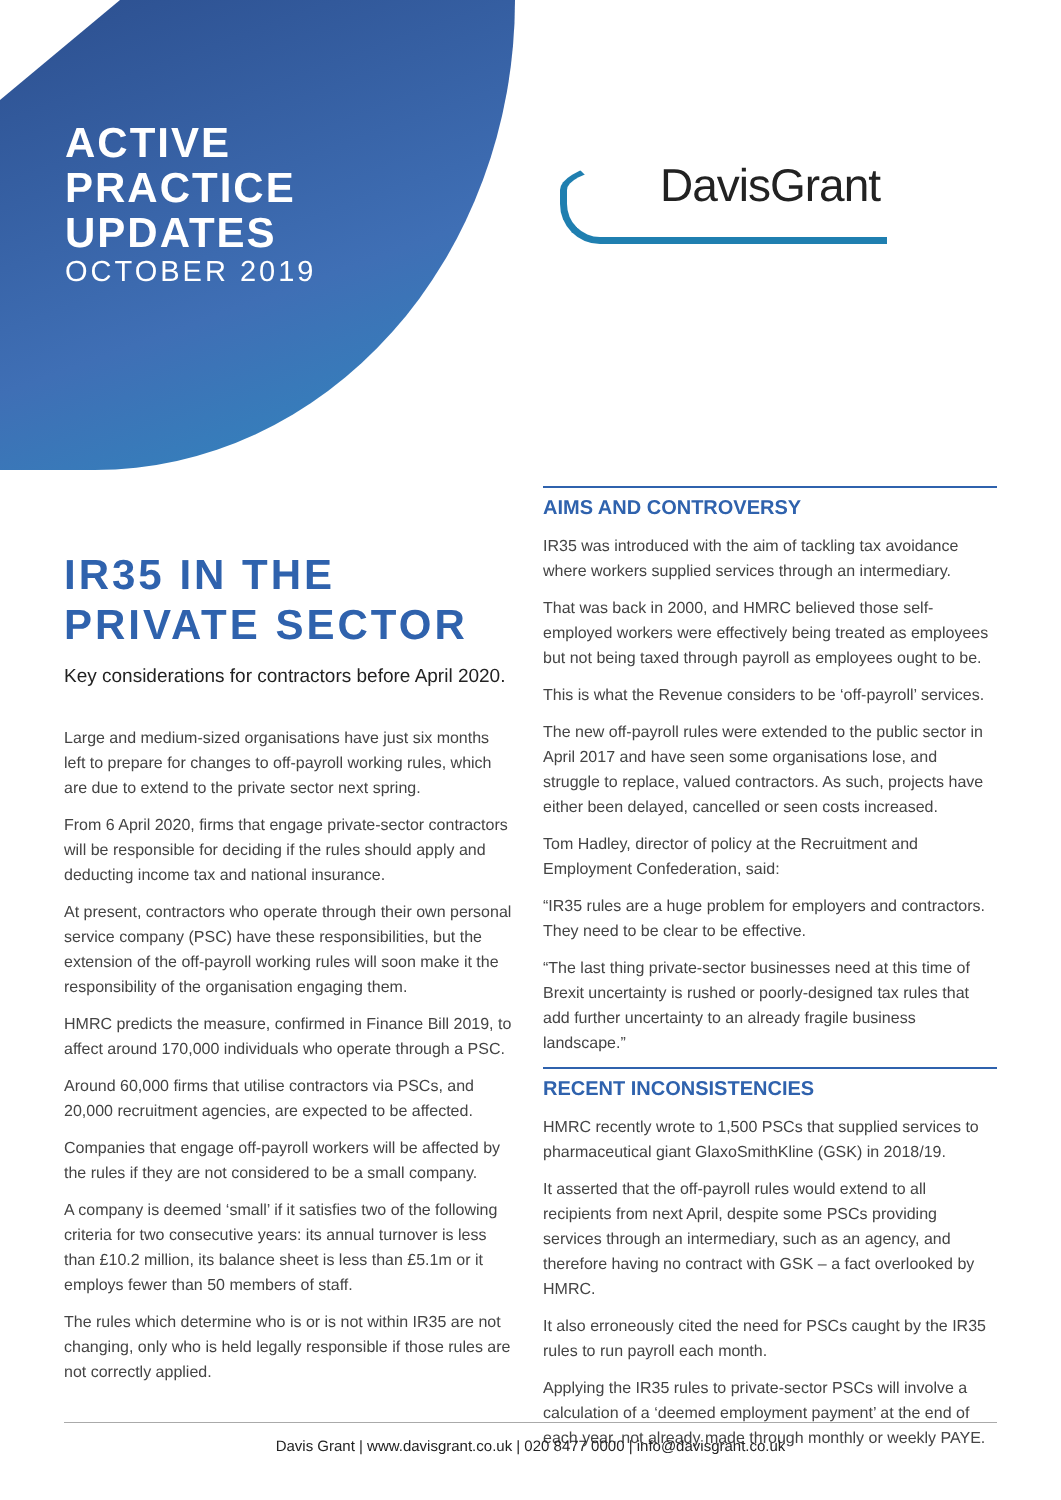ACTIVE
PRACTICE
UPDATES
OCTOBER 2019
DavisGrant
IR35 IN THE PRIVATE SECTOR
Key considerations for contractors before April 2020.
Large and medium-sized organisations have just six months left to prepare for changes to off-payroll working rules, which are due to extend to the private sector next spring.
From 6 April 2020, firms that engage private-sector contractors will be responsible for deciding if the rules should apply and deducting income tax and national insurance.
At present, contractors who operate through their own personal service company (PSC) have these responsibilities, but the extension of the off-payroll working rules will soon make it the responsibility of the organisation engaging them.
HMRC predicts the measure, confirmed in Finance Bill 2019, to affect around 170,000 individuals who operate through a PSC.
Around 60,000 firms that utilise contractors via PSCs, and 20,000 recruitment agencies, are expected to be affected.
Companies that engage off-payroll workers will be affected by the rules if they are not considered to be a small company.
A company is deemed ‘small’ if it satisfies two of the following criteria for two consecutive years: its annual turnover is less than £10.2 million, its balance sheet is less than £5.1m or it employs fewer than 50 members of staff.
The rules which determine who is or is not within IR35 are not changing, only who is held legally responsible if those rules are not correctly applied.
AIMS AND CONTROVERSY
IR35 was introduced with the aim of tackling tax avoidance where workers supplied services through an intermediary.
That was back in 2000, and HMRC believed those self-employed workers were effectively being treated as employees but not being taxed through payroll as employees ought to be.
This is what the Revenue considers to be ‘off-payroll’ services.
The new off-payroll rules were extended to the public sector in April 2017 and have seen some organisations lose, and struggle to replace, valued contractors. As such, projects have either been delayed, cancelled or seen costs increased.
Tom Hadley, director of policy at the Recruitment and Employment Confederation, said:
“IR35 rules are a huge problem for employers and contractors. They need to be clear to be effective.
“The last thing private-sector businesses need at this time of Brexit uncertainty is rushed or poorly-designed tax rules that add further uncertainty to an already fragile business landscape.”
RECENT INCONSISTENCIES
HMRC recently wrote to 1,500 PSCs that supplied services to pharmaceutical giant GlaxoSmithKline (GSK) in 2018/19.
It asserted that the off-payroll rules would extend to all recipients from next April, despite some PSCs providing services through an intermediary, such as an agency, and therefore having no contract with GSK – a fact overlooked by HMRC.
It also erroneously cited the need for PSCs caught by the IR35 rules to run payroll each month.
Applying the IR35 rules to private-sector PSCs will involve a calculation of a ‘deemed employment payment’ at the end of each year, not already made through monthly or weekly PAYE.
Davis Grant | www.davisgrant.co.uk | 020 8477 0000 | info@davisgrant.co.uk